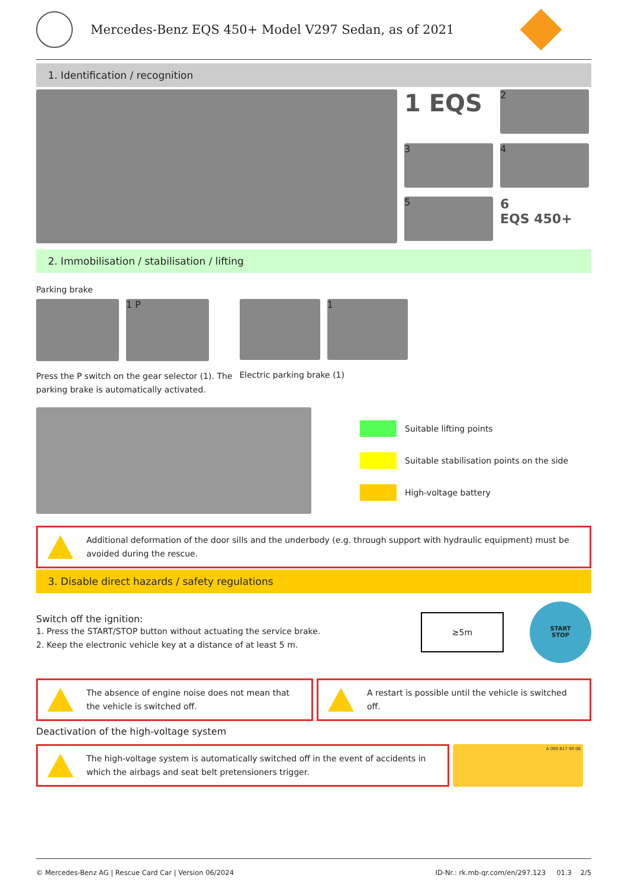Mercedes-Benz EQS 450+ Model V297 Sedan, as of 2021
1. Identification / recognition
1 EQS
2
3
4
5
6
EQS 450+
2. Immobilisation / stabilisation / lifting
Parking brake
1 P
Press the P switch on the gear selector (1). The
parking brake is automatically activated.
1
Electric parking brake (1)
Suitable lifting points
Suitable stabilisation points on the side
High-voltage battery
Additional deformation of the door sills and the underbody (e.g. through support with hydraulic equipment) must be avoided during the rescue.
3. Disable direct hazards / safety regulations
Switch off the ignition:
1. Press the START/STOP button without actuating the service brake.
2. Keep the electronic vehicle key at a distance of at least 5 m.
≥5m
START
STOP
The absence of engine noise does not mean that the vehicle is switched off.
A restart is possible until the vehicle is switched off.
Deactivation of the high-voltage system
The high-voltage system is automatically switched off in the event of accidents in which the airbags and seat belt pretensioners trigger.
A 000 817 90 06
© Mercedes-Benz AG | Rescue Card Car | Version 06/2024 ID-Nr.: rk.mb-qr.com/en/297.123 01.3 2/5